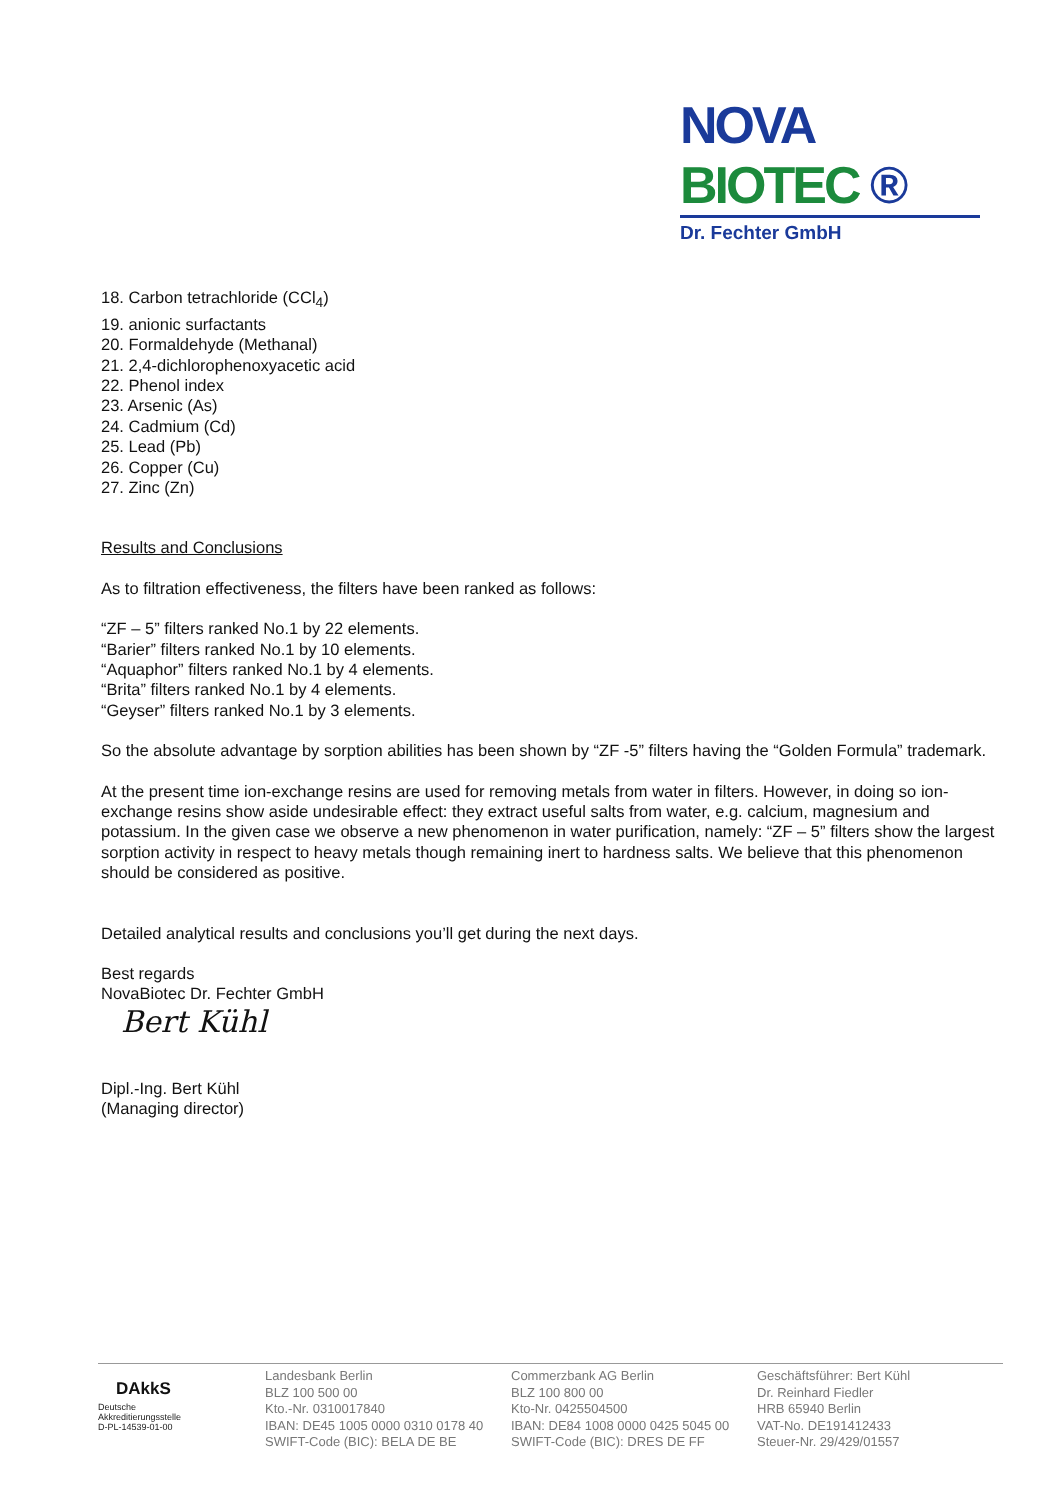NOVA BIOTEC ®
Dr. Fechter GmbH
18. Carbon tetrachloride (CCl<sub>4</sub>)
19. anionic surfactants
20. Formaldehyde (Methanal)
21. 2,4-dichlorophenoxyacetic acid
22. Phenol index
23. Arsenic (As)
24. Cadmium (Cd)
25. Lead (Pb)
26. Copper (Cu)
27. Zinc (Zn)
Results and Conclusions
As to filtration effectiveness, the filters have been ranked as follows:
“ZF – 5” filters ranked No.1 by 22 elements.
“Barier” filters ranked No.1 by 10 elements.
“Aquaphor” filters ranked No.1 by 4 elements.
“Brita” filters ranked No.1 by 4 elements.
“Geyser” filters ranked No.1 by 3 elements.
So the absolute advantage by sorption abilities has been shown by “ZF -5” filters having the “Golden Formula” trademark.
At the present time ion-exchange resins are used for removing metals from water in filters. However, in doing so ion-exchange resins show aside undesirable effect: they extract useful salts from water, e.g. calcium, magnesium and potassium. In the given case we observe a new phenomenon in water purification, namely: “ZF – 5” filters show the largest sorption activity in respect to heavy metals though remaining inert to hardness salts. We believe that this phenomenon should be considered as positive.
Detailed analytical results and conclusions you’ll get during the next days.
Best regards
NovaBiotec Dr. Fechter GmbH
Bert Kühl
Dipl.-Ing. Bert Kühl
(Managing director)
DAkkS
Deutsche
Akkreditierungsstelle
D-PL-14539-01-00
Landesbank Berlin
BLZ 100 500 00
Kto.-Nr. 0310017840
IBAN: DE45 1005 0000 0310 0178 40
SWIFT-Code (BIC): BELA DE BE
Commerzbank AG Berlin
BLZ 100 800 00
Kto-Nr. 0425504500
IBAN: DE84 1008 0000 0425 5045 00
SWIFT-Code (BIC): DRES DE FF
Geschäftsführer: Bert Kühl
Dr. Reinhard Fiedler
HRB 65940 Berlin
VAT-No. DE191412433
Steuer-Nr. 29/429/01557